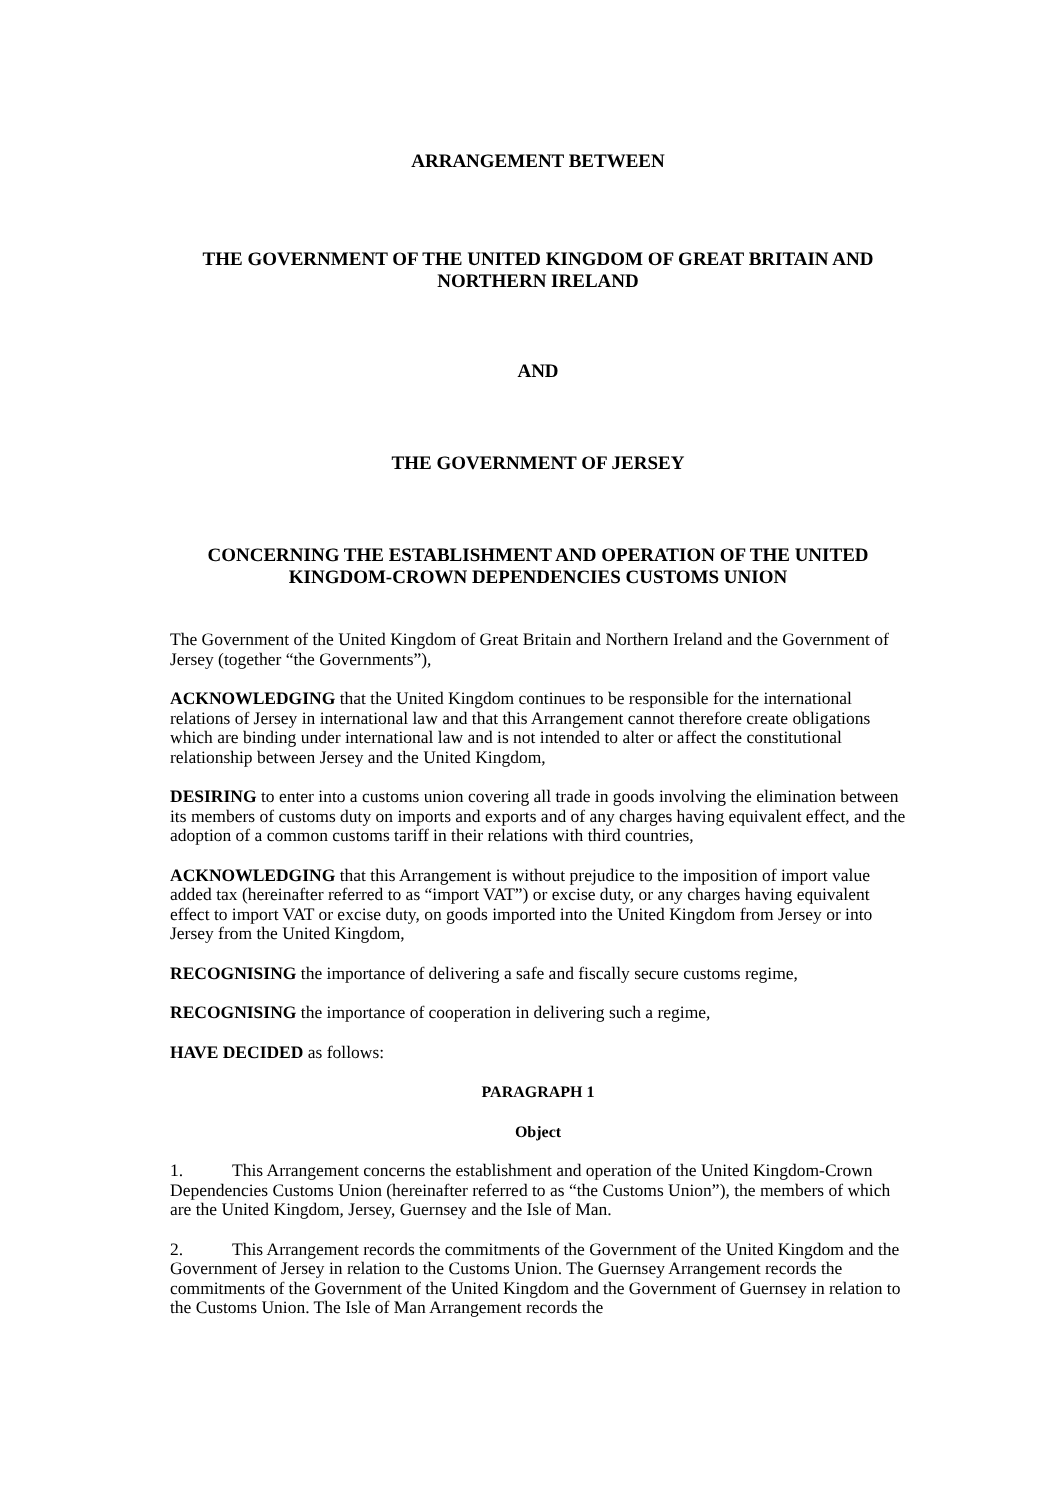ARRANGEMENT BETWEEN
THE GOVERNMENT OF THE UNITED KINGDOM OF GREAT BRITAIN AND NORTHERN IRELAND
AND
THE GOVERNMENT OF JERSEY
CONCERNING THE ESTABLISHMENT AND OPERATION OF THE UNITED KINGDOM-CROWN DEPENDENCIES CUSTOMS UNION
The Government of the United Kingdom of Great Britain and Northern Ireland and the Government of Jersey (together “the Governments”),
ACKNOWLEDGING that the United Kingdom continues to be responsible for the international relations of Jersey in international law and that this Arrangement cannot therefore create obligations which are binding under international law and is not intended to alter or affect the constitutional relationship between Jersey and the United Kingdom,
DESIRING to enter into a customs union covering all trade in goods involving the elimination between its members of customs duty on imports and exports and of any charges having equivalent effect, and the adoption of a common customs tariff in their relations with third countries,
ACKNOWLEDGING that this Arrangement is without prejudice to the imposition of import value added tax (hereinafter referred to as “import VAT”) or excise duty, or any charges having equivalent effect to import VAT or excise duty, on goods imported into the United Kingdom from Jersey or into Jersey from the United Kingdom,
RECOGNISING the importance of delivering a safe and fiscally secure customs regime,
RECOGNISING the importance of cooperation in delivering such a regime,
HAVE DECIDED as follows:
PARAGRAPH 1
Object
1. This Arrangement concerns the establishment and operation of the United Kingdom-Crown Dependencies Customs Union (hereinafter referred to as “the Customs Union”), the members of which are the United Kingdom, Jersey, Guernsey and the Isle of Man.
2. This Arrangement records the commitments of the Government of the United Kingdom and the Government of Jersey in relation to the Customs Union. The Guernsey Arrangement records the commitments of the Government of the United Kingdom and the Government of Guernsey in relation to the Customs Union. The Isle of Man Arrangement records the